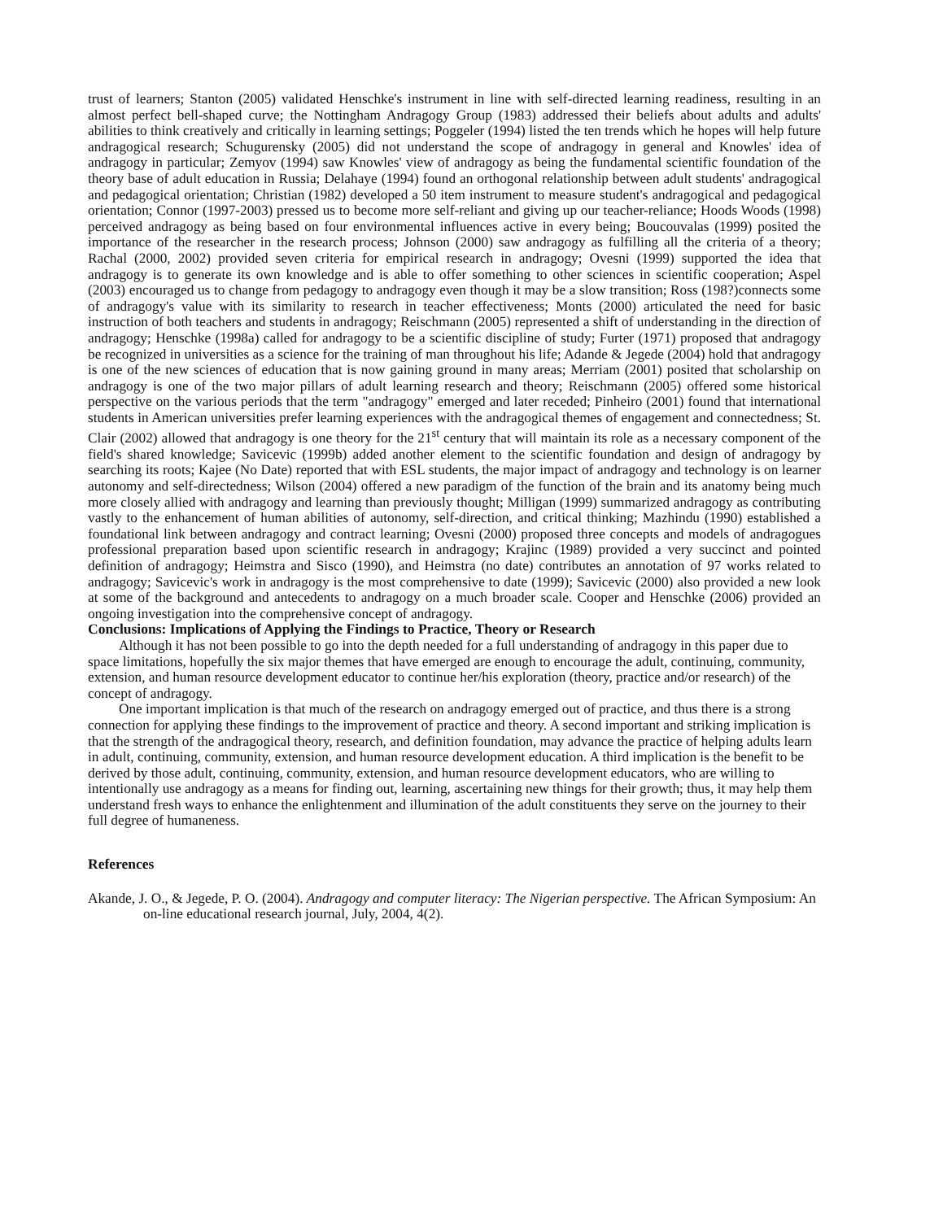trust of learners; Stanton (2005) validated Henschke's instrument in line with self-directed learning readiness, resulting in an almost perfect bell-shaped curve; the Nottingham Andragogy Group (1983) addressed their beliefs about adults and adults' abilities to think creatively and critically in learning settings; Poggeler (1994) listed the ten trends which he hopes will help future andragogical research; Schugurensky (2005) did not understand the scope of andragogy in general and Knowles' idea of andragogy in particular; Zemyov (1994) saw Knowles' view of andragogy as being the fundamental scientific foundation of the theory base of adult education in Russia; Delahaye (1994) found an orthogonal relationship between adult students' andragogical and pedagogical orientation; Christian (1982) developed a 50 item instrument to measure student's andragogical and pedagogical orientation; Connor (1997-2003) pressed us to become more self-reliant and giving up our teacher-reliance; Hoods Woods (1998) perceived andragogy as being based on four environmental influences active in every being; Boucouvalas (1999) posited the importance of the researcher in the research process; Johnson (2000) saw andragogy as fulfilling all the criteria of a theory; Rachal (2000, 2002) provided seven criteria for empirical research in andragogy; Ovesni (1999) supported the idea that andragogy is to generate its own knowledge and is able to offer something to other sciences in scientific cooperation; Aspel (2003) encouraged us to change from pedagogy to andragogy even though it may be a slow transition; Ross (198?)connects some of andragogy's value with its similarity to research in teacher effectiveness; Monts (2000) articulated the need for basic instruction of both teachers and students in andragogy; Reischmann (2005) represented a shift of understanding in the direction of andragogy; Henschke (1998a) called for andragogy to be a scientific discipline of study; Furter (1971) proposed that andragogy be recognized in universities as a science for the training of man throughout his life; Adande & Jegede (2004) hold that andragogy is one of the new sciences of education that is now gaining ground in many areas; Merriam (2001) posited that scholarship on andragogy is one of the two major pillars of adult learning research and theory; Reischmann (2005) offered some historical perspective on the various periods that the term "andragogy" emerged and later receded; Pinheiro (2001) found that international students in American universities prefer learning experiences with the andragogical themes of engagement and connectedness; St. Clair (2002) allowed that andragogy is one theory for the 21<sup>st</sup> century that will maintain its role as a necessary component of the field's shared knowledge; Savicevic (1999b) added another element to the scientific foundation and design of andragogy by searching its roots; Kajee (No Date) reported that with ESL students, the major impact of andragogy and technology is on learner autonomy and self-directedness; Wilson (2004) offered a new paradigm of the function of the brain and its anatomy being much more closely allied with andragogy and learning than previously thought; Milligan (1999) summarized andragogy as contributing vastly to the enhancement of human abilities of autonomy, self-direction, and critical thinking; Mazhindu (1990) established a foundational link between andragogy and contract learning; Ovesni (2000) proposed three concepts and models of andragogues professional preparation based upon scientific research in andragogy; Krajinc (1989) provided a very succinct and pointed definition of andragogy; Heimstra and Sisco (1990), and Heimstra (no date) contributes an annotation of 97 works related to andragogy; Savicevic's work in andragogy is the most comprehensive to date (1999); Savicevic (2000) also provided a new look at some of the background and antecedents to andragogy on a much broader scale. Cooper and Henschke (2006) provided an ongoing investigation into the comprehensive concept of andragogy.
Conclusions: Implications of Applying the Findings to Practice, Theory or Research
Although it has not been possible to go into the depth needed for a full understanding of andragogy in this paper due to space limitations, hopefully the six major themes that have emerged are enough to encourage the adult, continuing, community, extension, and human resource development educator to continue her/his exploration (theory, practice and/or research) of the concept of andragogy.
One important implication is that much of the research on andragogy emerged out of practice, and thus there is a strong connection for applying these findings to the improvement of practice and theory. A second important and striking implication is that the strength of the andragogical theory, research, and definition foundation, may advance the practice of helping adults learn in adult, continuing, community, extension, and human resource development education. A third implication is the benefit to be derived by those adult, continuing, community, extension, and human resource development educators, who are willing to intentionally use andragogy as a means for finding out, learning, ascertaining new things for their growth; thus, it may help them understand fresh ways to enhance the enlightenment and illumination of the adult constituents they serve on the journey to their full degree of humaneness.
References
Akande, J. O., & Jegede, P. O. (2004). Andragogy and computer literacy: The Nigerian perspective. The African Symposium: An on-line educational research journal, July, 2004, 4(2).